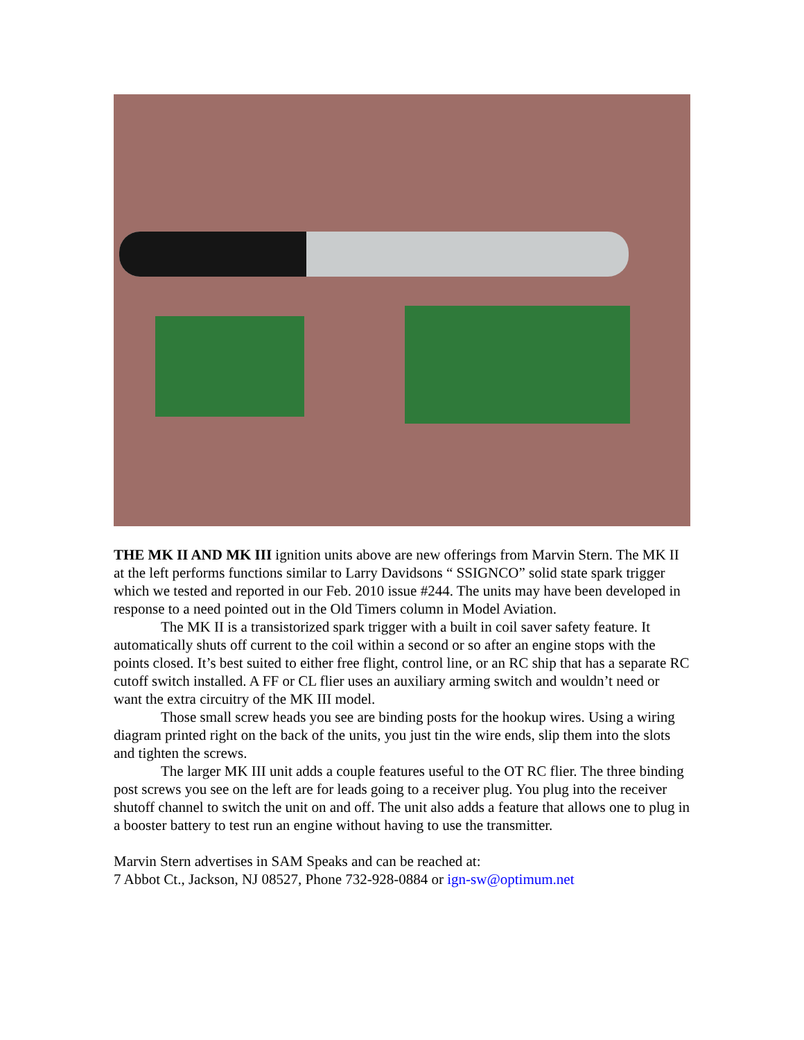THE MK II AND MK III ignition units above are new offerings from Marvin Stern. The MK II at the left performs functions similar to Larry Davidsons “ SSIGNCO” solid state spark trigger which we tested and reported in our Feb. 2010 issue #244. The units may have been developed in response to a need pointed out in the Old Timers column in Model Aviation.
The MK II is a transistorized spark trigger with a built in coil saver safety feature. It automatically shuts off current to the coil within a second or so after an engine stops with the points closed. It’s best suited to either free flight, control line, or an RC ship that has a separate RC cutoff switch installed. A FF or CL flier uses an auxiliary arming switch and wouldn’t need or want the extra circuitry of the MK III model.
Those small screw heads you see are binding posts for the hookup wires. Using a wiring diagram printed right on the back of the units, you just tin the wire ends, slip them into the slots and tighten the screws.
The larger MK III unit adds a couple features useful to the OT RC flier. The three binding post screws you see on the left are for leads going to a receiver plug. You plug into the receiver shutoff channel to switch the unit on and off. The unit also adds a feature that allows one to plug in a booster battery to test run an engine without having to use the transmitter.
Marvin Stern advertises in SAM Speaks and can be reached at:
7 Abbot Ct., Jackson, NJ 08527, Phone 732-928-0884 or ign-sw@optimum.net